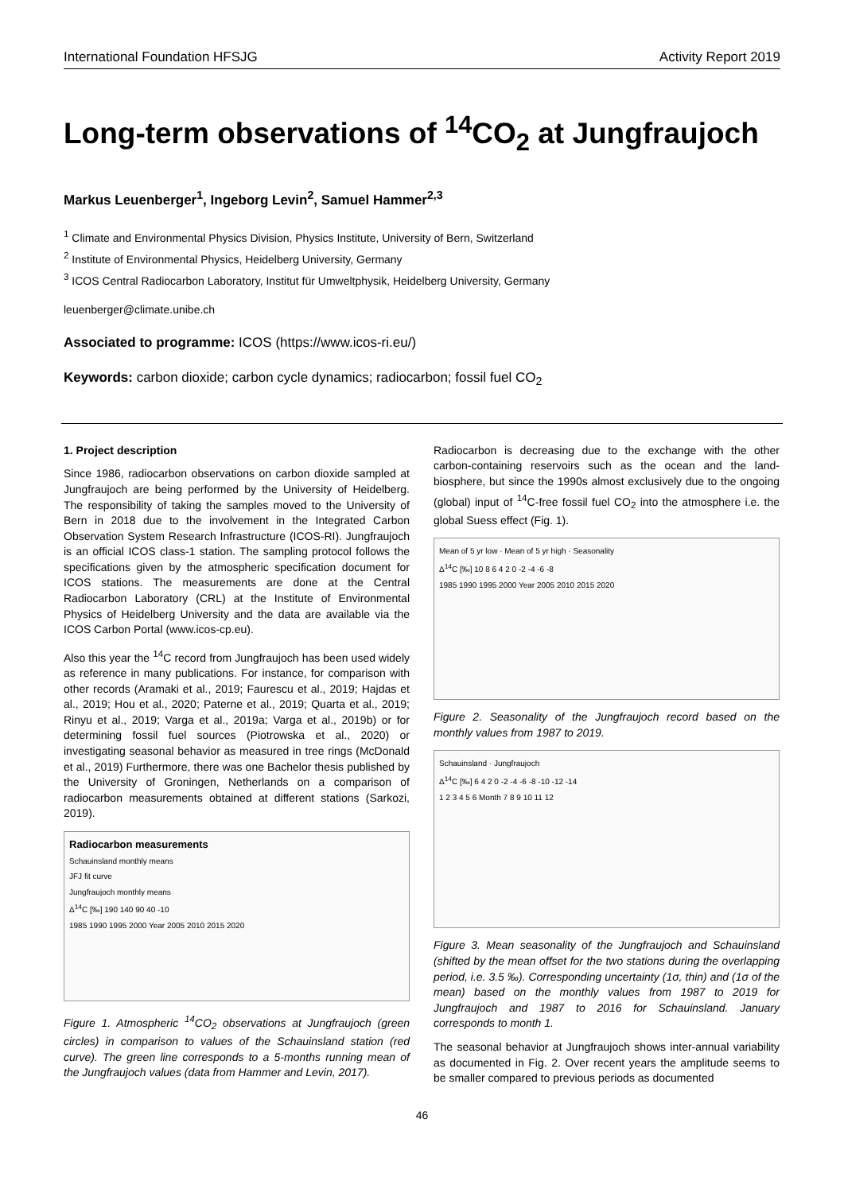International Foundation HFSJG Activity Report 2019
Long-term observations of <sup>14</sup>CO<sub>2</sub> at Jungfraujoch
Markus Leuenberger<sup>1</sup>, Ingeborg Levin<sup>2</sup>, Samuel Hammer<sup>2,3</sup>
<sup>1</sup> Climate and Environmental Physics Division, Physics Institute, University of Bern, Switzerland
<sup>2</sup> Institute of Environmental Physics, Heidelberg University, Germany
<sup>3</sup> ICOS Central Radiocarbon Laboratory, Institut für Umweltphysik, Heidelberg University, Germany
leuenberger@climate.unibe.ch
Associated to programme: ICOS (https://www.icos-ri.eu/)
Keywords: carbon dioxide; carbon cycle dynamics; radiocarbon; fossil fuel CO<sub>2</sub>
1. Project description
Since 1986, radiocarbon observations on carbon dioxide sampled at Jungfraujoch are being performed by the University of Heidelberg. The responsibility of taking the samples moved to the University of Bern in 2018 due to the involvement in the Integrated Carbon Observation System Research Infrastructure (ICOS-RI). Jungfraujoch is an official ICOS class-1 station. The sampling protocol follows the specifications given by the atmospheric specification document for ICOS stations. The measurements are done at the Central Radiocarbon Laboratory (CRL) at the Institute of Environmental Physics of Heidelberg University and the data are available via the ICOS Carbon Portal (www.icos-cp.eu).
Also this year the <sup>14</sup>C record from Jungfraujoch has been used widely as reference in many publications. For instance, for comparison with other records (Aramaki et al., 2019; Faurescu et al., 2019; Hajdas et al., 2019; Hou et al., 2020; Paterne et al., 2019; Quarta et al., 2019; Rinyu et al., 2019; Varga et al., 2019a; Varga et al., 2019b) or for determining fossil fuel sources (Piotrowska et al., 2020) or investigating seasonal behavior as measured in tree rings (McDonald et al., 2019) Furthermore, there was one Bachelor thesis published by the University of Groningen, Netherlands on a comparison of radiocarbon measurements obtained at different stations (Sarkozi, 2019).
Radiocarbon measurements
Schauinsland monthly means
JFJ fit curve
Jungfraujoch monthly means
Δ<sup>14</sup>C [‰] 190 140 90 40 -10
1985 1990 1995 2000 Year 2005 2010 2015 2020
Figure 1. Atmospheric <sup>14</sup>CO<sub>2</sub> observations at Jungfraujoch (green circles) in comparison to values of the Schauinsland station (red curve). The green line corresponds to a 5-months running mean of the Jungfraujoch values (data from Hammer and Levin, 2017).
Radiocarbon is decreasing due to the exchange with the other carbon-containing reservoirs such as the ocean and the land-biosphere, but since the 1990s almost exclusively due to the ongoing (global) input of <sup>14</sup>C-free fossil fuel CO<sub>2</sub> into the atmosphere i.e. the global Suess effect (Fig. 1).
Mean of 5 yr low · Mean of 5 yr high · Seasonality
Δ<sup>14</sup>C [‰] 10 8 6 4 2 0 -2 -4 -6 -8
1985 1990 1995 2000 Year 2005 2010 2015 2020
Figure 2. Seasonality of the Jungfraujoch record based on the monthly values from 1987 to 2019.
Schauinsland · Jungfraujoch
Δ<sup>14</sup>C [‰] 6 4 2 0 -2 -4 -6 -8 -10 -12 -14
1 2 3 4 5 6 Month 7 8 9 10 11 12
Figure 3. Mean seasonality of the Jungfraujoch and Schauinsland (shifted by the mean offset for the two stations during the overlapping period, i.e. 3.5 ‰). Corresponding uncertainty (1σ, thin) and (1σ of the mean) based on the monthly values from 1987 to 2019 for Jungfraujoch and 1987 to 2016 for Schauinsland. January corresponds to month 1.
The seasonal behavior at Jungfraujoch shows inter-annual variability as documented in Fig. 2. Over recent years the amplitude seems to be smaller compared to previous periods as documented
46